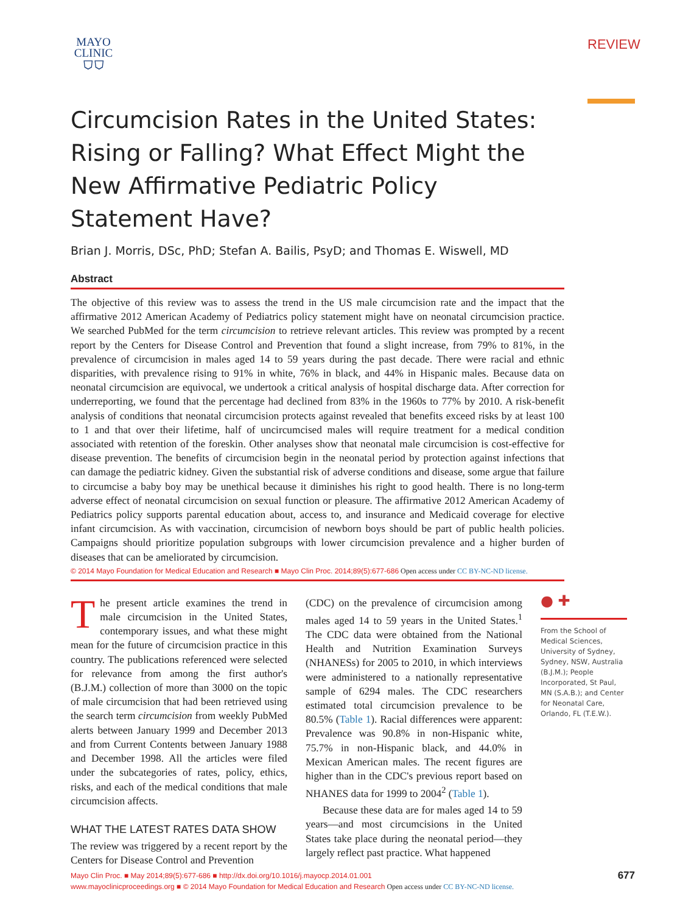MAYO
CLINIC
⛉⛉
REVIEW
Circumcision Rates in the United States: Rising or Falling? What Effect Might the New Affirmative Pediatric Policy Statement Have?
Brian J. Morris, DSc, PhD; Stefan A. Bailis, PsyD; and Thomas E. Wiswell, MD
Abstract
The objective of this review was to assess the trend in the US male circumcision rate and the impact that the affirmative 2012 American Academy of Pediatrics policy statement might have on neonatal circumcision practice. We searched PubMed for the term circumcision to retrieve relevant articles. This review was prompted by a recent report by the Centers for Disease Control and Prevention that found a slight increase, from 79% to 81%, in the prevalence of circumcision in males aged 14 to 59 years during the past decade. There were racial and ethnic disparities, with prevalence rising to 91% in white, 76% in black, and 44% in Hispanic males. Because data on neonatal circumcision are equivocal, we undertook a critical analysis of hospital discharge data. After correction for underreporting, we found that the percentage had declined from 83% in the 1960s to 77% by 2010. A risk-benefit analysis of conditions that neonatal circumcision protects against revealed that benefits exceed risks by at least 100 to 1 and that over their lifetime, half of uncircumcised males will require treatment for a medical condition associated with retention of the foreskin. Other analyses show that neonatal male circumcision is cost-effective for disease prevention. The benefits of circumcision begin in the neonatal period by protection against infections that can damage the pediatric kidney. Given the substantial risk of adverse conditions and disease, some argue that failure to circumcise a baby boy may be unethical because it diminishes his right to good health. There is no long-term adverse effect of neonatal circumcision on sexual function or pleasure. The affirmative 2012 American Academy of Pediatrics policy supports parental education about, access to, and insurance and Medicaid coverage for elective infant circumcision. As with vaccination, circumcision of newborn boys should be part of public health policies. Campaigns should prioritize population subgroups with lower circumcision prevalence and a higher burden of diseases that can be ameliorated by circumcision.
© 2014 Mayo Foundation for Medical Education and Research ■ Mayo Clin Proc. 2014;89(5):677-686 Open access under CC BY-NC-ND license.
The present article examines the trend in male circumcision in the United States, contemporary issues, and what these might mean for the future of circumcision practice in this country. The publications referenced were selected for relevance from among the first author's (B.J.M.) collection of more than 3000 on the topic of male circumcision that had been retrieved using the search term circumcision from weekly PubMed alerts between January 1999 and December 2013 and from Current Contents between January 1988 and December 1998. All the articles were filed under the subcategories of rates, policy, ethics, risks, and each of the medical conditions that male circumcision affects.
WHAT THE LATEST RATES DATA SHOW
The review was triggered by a recent report by the Centers for Disease Control and Prevention
(CDC) on the prevalence of circumcision among males aged 14 to 59 years in the United States.<sup>1</sup> The CDC data were obtained from the National Health and Nutrition Examination Surveys (NHANESs) for 2005 to 2010, in which interviews were administered to a nationally representative sample of 6294 males. The CDC researchers estimated total circumcision prevalence to be 80.5% (Table 1). Racial differences were apparent: Prevalence was 90.8% in non-Hispanic white, 75.7% in non-Hispanic black, and 44.0% in Mexican American males. The recent figures are higher than in the CDC's previous report based on NHANES data for 1999 to 2004<sup>2</sup> (Table 1).
Because these data are for males aged 14 to 59 years—and most circumcisions in the United States take place during the neonatal period—they largely reflect past practice. What happened
● ✚
From the School of Medical Sciences, University of Sydney, Sydney, NSW, Australia (B.J.M.); People Incorporated, St Paul, MN (S.A.B.); and Center for Neonatal Care, Orlando, FL (T.E.W.).
Mayo Clin Proc. ■ May 2014;89(5):677-686 ■ http://dx.doi.org/10.1016/j.mayocp.2014.01.001
www.mayoclinicproceedings.org ■ © 2014 Mayo Foundation for Medical Education and Research Open access under CC BY-NC-ND license.
677